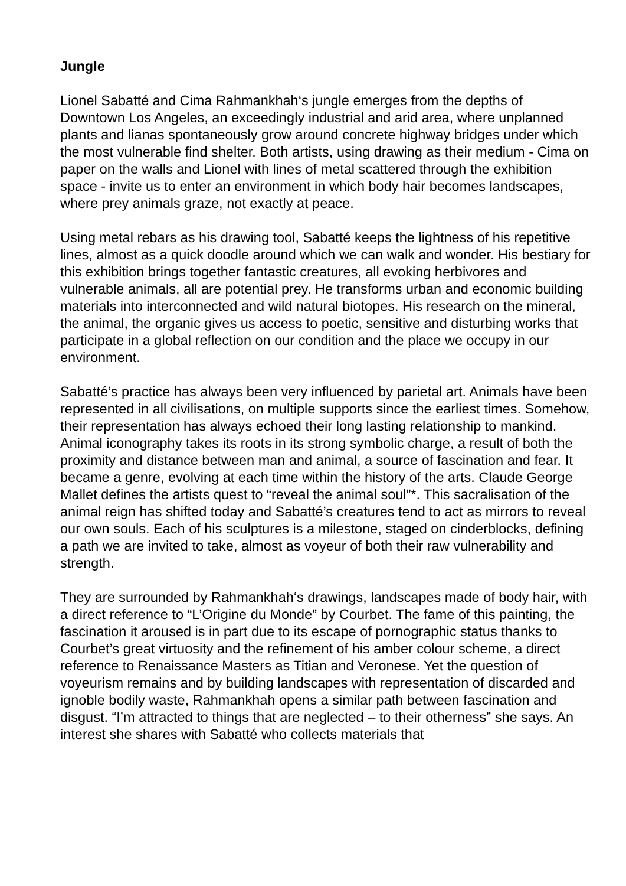Jungle
Lionel Sabatté and Cima Rahmankhah‘s jungle emerges from the depths of Downtown Los Angeles, an exceedingly industrial and arid area, where unplanned plants and lianas spontaneously grow around concrete highway bridges under which the most vulnerable find shelter. Both artists, using drawing as their medium - Cima on paper on the walls and Lionel with lines of metal scattered through the exhibition space - invite us to enter an environment in which body hair becomes landscapes, where prey animals graze, not exactly at peace.
Using metal rebars as his drawing tool, Sabatté keeps the lightness of his repetitive lines, almost as a quick doodle around which we can walk and wonder. His bestiary for this exhibition brings together fantastic creatures, all evoking herbivores and vulnerable animals, all are potential prey. He transforms urban and economic building materials into interconnected and wild natural biotopes. His research on the mineral, the animal, the organic gives us access to poetic, sensitive and disturbing works that participate in a global reflection on our condition and the place we occupy in our environment.
Sabatté’s practice has always been very influenced by parietal art. Animals have been represented in all civilisations, on multiple supports since the earliest times. Somehow, their representation has always echoed their long lasting relationship to mankind. Animal iconography takes its roots in its strong symbolic charge, a result of both the proximity and distance between man and animal, a source of fascination and fear. It became a genre, evolving at each time within the history of the arts. Claude George Mallet defines the artists quest to “reveal the animal soul”*. This sacralisation of the animal reign has shifted today and Sabatté’s creatures tend to act as mirrors to reveal our own souls. Each of his sculptures is a milestone, staged on cinderblocks, defining a path we are invited to take, almost as voyeur of both their raw vulnerability and strength.
They are surrounded by Rahmankhah‘s drawings, landscapes made of body hair, with a direct reference to “L’Origine du Monde” by Courbet. The fame of this painting, the fascination it aroused is in part due to its escape of pornographic status thanks to Courbet’s great virtuosity and the refinement of his amber colour scheme, a direct reference to Renaissance Masters as Titian and Veronese. Yet the question of voyeurism remains and by building landscapes with representation of discarded and ignoble bodily waste, Rahmankhah opens a similar path between fascination and disgust. “I’m attracted to things that are neglected – to their otherness” she says. An interest she shares with Sabatté who collects materials that